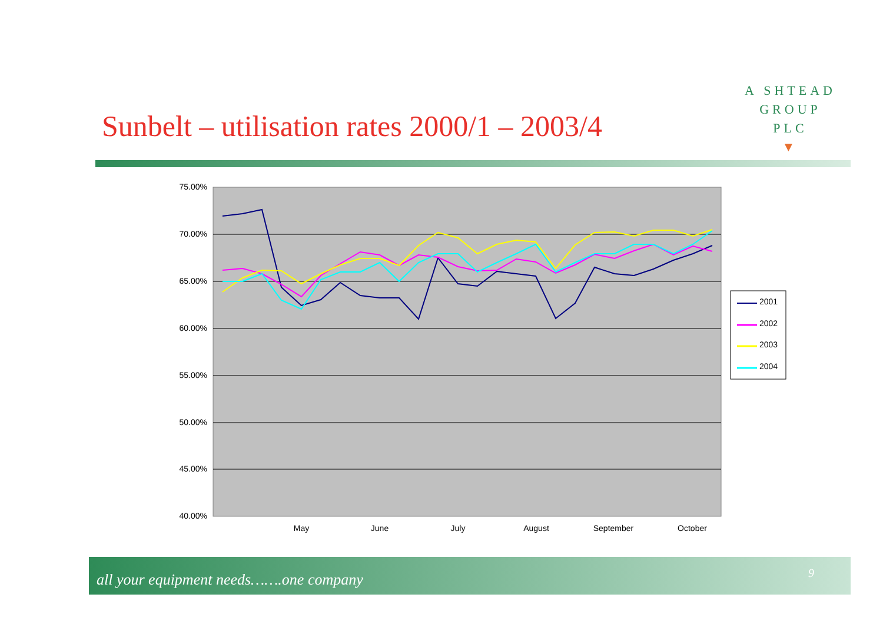A SHTEAD
GROUP
PLC
▼
Sunbelt – utilisation rates 2000/1 – 2003/4
75.00%
70.00%
65.00%
60.00%
55.00%
50.00%
45.00%
40.00%
May
June
July
August
September
October
2001
2002
2003
2004
all your equipment needs…….one company 9